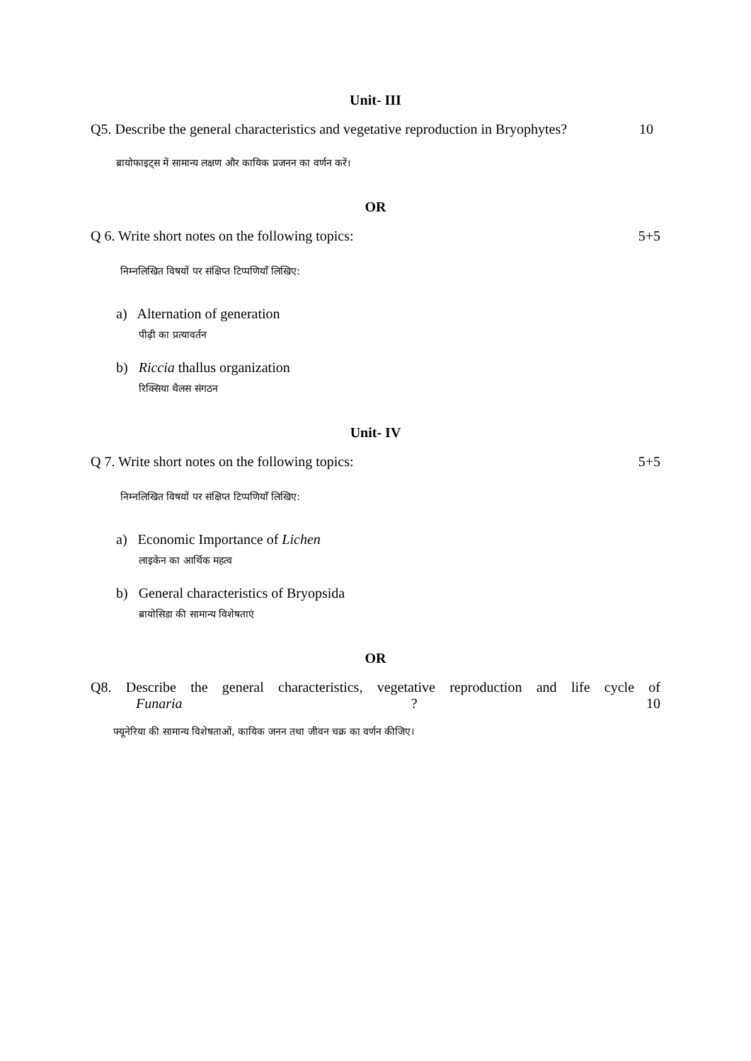Unit- III
Q5. Describe the general characteristics and vegetative reproduction in Bryophytes? 10
ब्रायोफाइट्स में सामान्य लक्षण और कायिक प्रजनन का वर्णन करें।
OR
Q 6. Write short notes on the following topics: 5+5
निम्नलिखित विषयों पर संक्षिप्त टिप्पणियाँ लिखिए:
a) Alternation of generation
पीढ़ी का प्रत्यावर्तन
b) Riccia thallus organization
रिक्सिया थैलस संगठन
Unit- IV
Q 7. Write short notes on the following topics: 5+5
निम्नलिखित विषयों पर संक्षिप्त टिप्पणियाँ लिखिए:
a) Economic Importance of Lichen
लाइकेन का आर्थिक महत्व
b) General characteristics of Bryopsida
ब्रायोसिडा की सामान्य विशेषताएं
OR
Q8. Describe the general characteristics, vegetative reproduction and life cycle of
Funaria? 10
फ्यूनेरिया की सामान्य विशेषताओं, कायिक जनन तथा जीवन चक्र का वर्णन कीजिए।